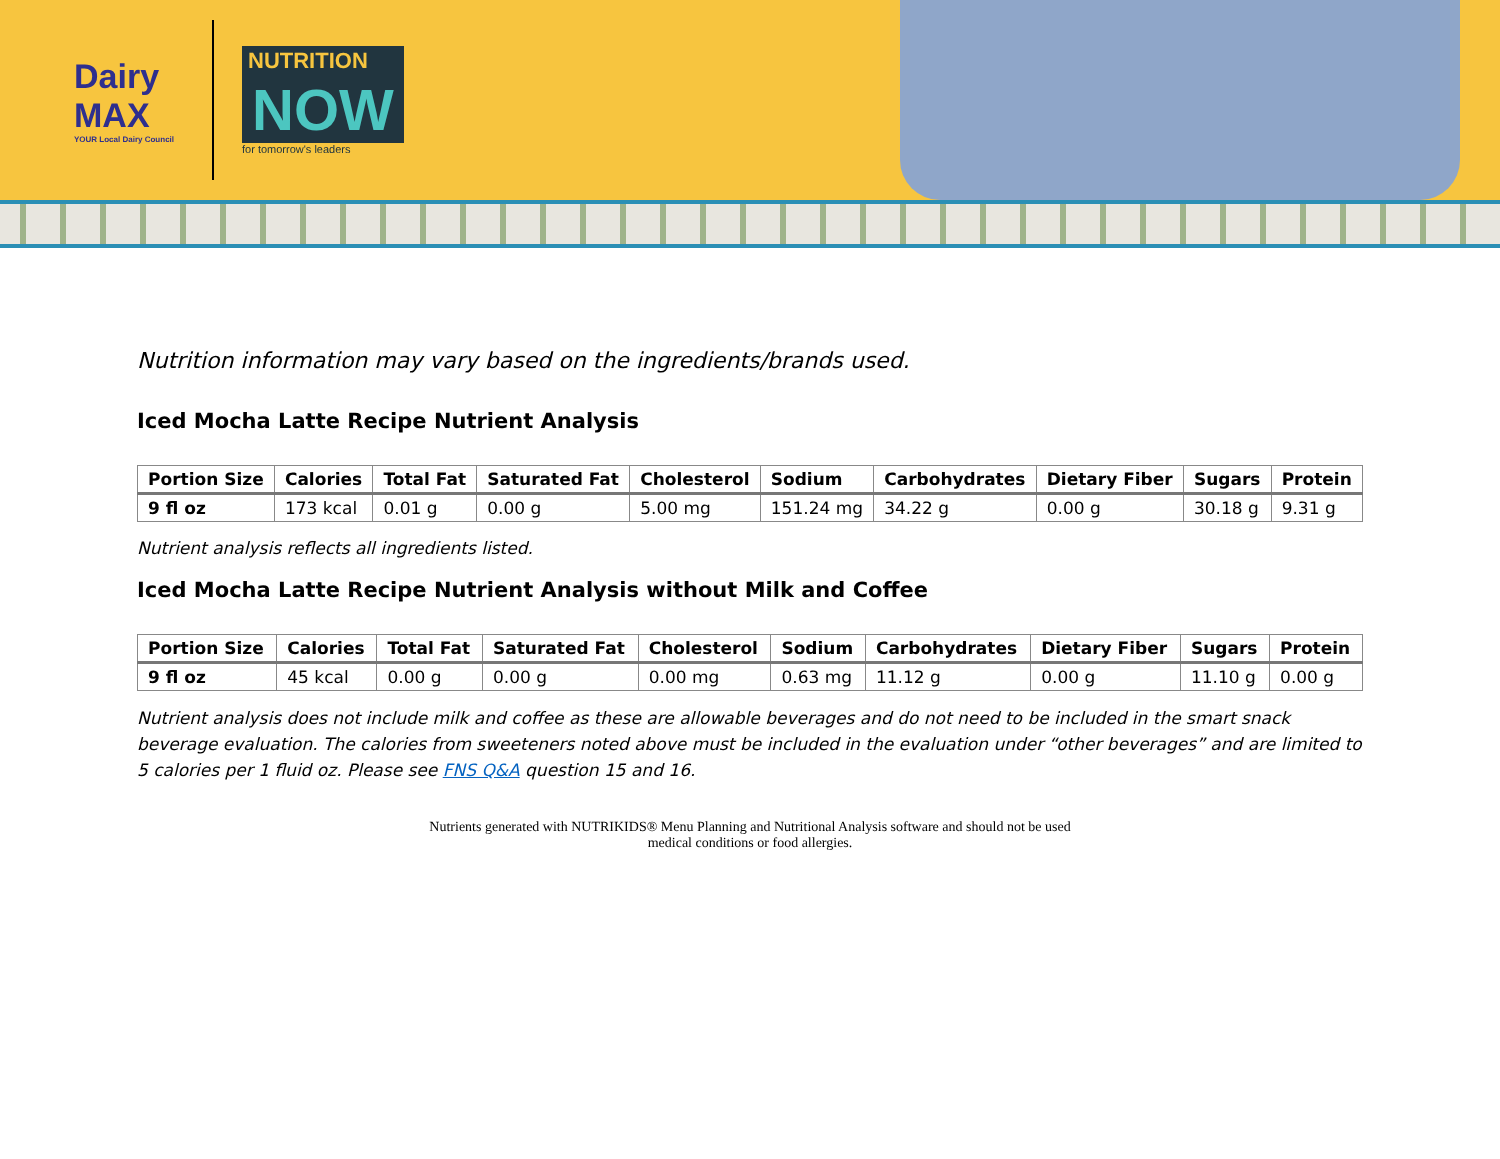Dairy MAX
YOUR Local Dairy Council
NUTRITION
NOW
for tomorrow's leaders
Nutrition information may vary based on the ingredients/brands used.
Iced Mocha Latte Recipe Nutrient Analysis
| Portion Size | Calories | Total Fat | Saturated Fat | Cholesterol | Sodium | Carbohydrates | Dietary Fiber | Sugars | Protein |
| --- | --- | --- | --- | --- | --- | --- | --- | --- | --- |
| 9 fl oz | 173 kcal | 0.01 g | 0.00 g | 5.00 mg | 151.24 mg | 34.22 g | 0.00 g | 30.18 g | 9.31 g |
Nutrient analysis reflects all ingredients listed.
Iced Mocha Latte Recipe Nutrient Analysis without Milk and Coffee
| Portion Size | Calories | Total Fat | Saturated Fat | Cholesterol | Sodium | Carbohydrates | Dietary Fiber | Sugars | Protein |
| --- | --- | --- | --- | --- | --- | --- | --- | --- | --- |
| 9 fl oz | 45 kcal | 0.00 g | 0.00 g | 0.00 mg | 0.63 mg | 11.12 g | 0.00 g | 11.10 g | 0.00 g |
Nutrient analysis does not include milk and coffee as these are allowable beverages and do not need to be included in the smart snack beverage evaluation. The calories from sweeteners noted above must be included in the evaluation under “other beverages” and are limited to 5 calories per 1 fluid oz. Please see FNS Q&A question 15 and 16.
Nutrients generated with NUTRIKIDS® Menu Planning and Nutritional Analysis software and should not be used
medical conditions or food allergies.